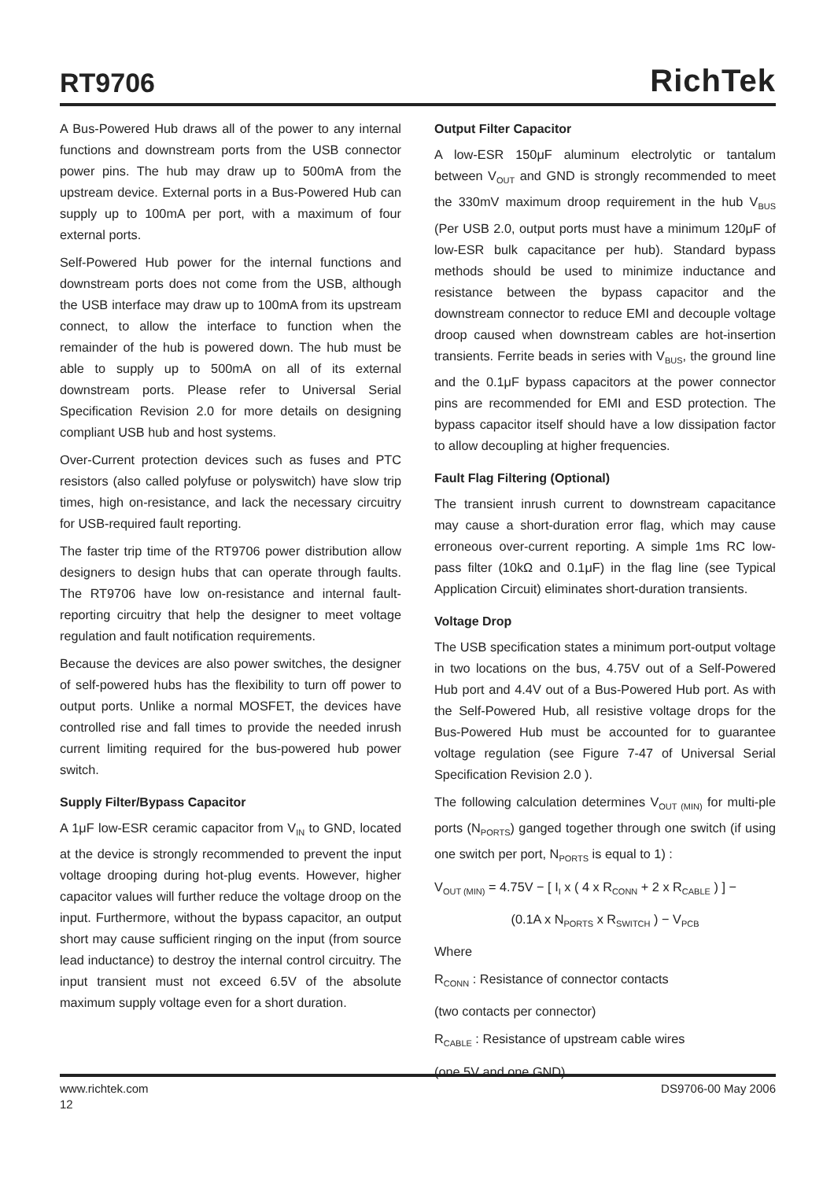RT9706
RichTek
A Bus-Powered Hub draws all of the power to any internal functions and downstream ports from the USB connector power pins. The hub may draw up to 500mA from the upstream device. External ports in a Bus-Powered Hub can supply up to 100mA per port, with a maximum of four external ports.
Self-Powered Hub power for the internal functions and downstream ports does not come from the USB, although the USB interface may draw up to 100mA from its upstream connect, to allow the interface to function when the remainder of the hub is powered down. The hub must be able to supply up to 500mA on all of its external downstream ports. Please refer to Universal Serial Specification Revision 2.0 for more details on designing compliant USB hub and host systems.
Over-Current protection devices such as fuses and PTC resistors (also called polyfuse or polyswitch) have slow trip times, high on-resistance, and lack the necessary circuitry for USB-required fault reporting.
The faster trip time of the RT9706 power distribution allow designers to design hubs that can operate through faults. The RT9706 have low on-resistance and internal fault-reporting circuitry that help the designer to meet voltage regulation and fault notification requirements.
Because the devices are also power switches, the designer of self-powered hubs has the flexibility to turn off power to output ports. Unlike a normal MOSFET, the devices have controlled rise and fall times to provide the needed inrush current limiting required for the bus-powered hub power switch.
Supply Filter/Bypass Capacitor
A 1μF low-ESR ceramic capacitor from V<sub>IN</sub> to GND, located at the device is strongly recommended to prevent the input voltage drooping during hot-plug events. However, higher capacitor values will further reduce the voltage droop on the input. Furthermore, without the bypass capacitor, an output short may cause sufficient ringing on the input (from source lead inductance) to destroy the internal control circuitry. The input transient must not exceed 6.5V of the absolute maximum supply voltage even for a short duration.
Output Filter Capacitor
A low-ESR 150μF aluminum electrolytic or tantalum between V<sub>OUT</sub> and GND is strongly recommended to meet the 330mV maximum droop requirement in the hub V<sub>BUS</sub> (Per USB 2.0, output ports must have a minimum 120μF of low-ESR bulk capacitance per hub). Standard bypass methods should be used to minimize inductance and resistance between the bypass capacitor and the downstream connector to reduce EMI and decouple voltage droop caused when downstream cables are hot-insertion transients. Ferrite beads in series with V<sub>BUS</sub>, the ground line and the 0.1μF bypass capacitors at the power connector pins are recommended for EMI and ESD protection. The bypass capacitor itself should have a low dissipation factor to allow decoupling at higher frequencies.
Fault Flag Filtering (Optional)
The transient inrush current to downstream capacitance may cause a short-duration error flag, which may cause erroneous over-current reporting. A simple 1ms RC low-pass filter (10kΩ and 0.1μF) in the flag line (see Typical Application Circuit) eliminates short-duration transients.
Voltage Drop
The USB specification states a minimum port-output voltage in two locations on the bus, 4.75V out of a Self-Powered Hub port and 4.4V out of a Bus-Powered Hub port. As with the Self-Powered Hub, all resistive voltage drops for the Bus-Powered Hub must be accounted for to guarantee voltage regulation (see Figure 7-47 of Universal Serial Specification Revision 2.0 ).
The following calculation determines V<sub>OUT (MIN)</sub> for multi-ple ports (N<sub>PORTS</sub>) ganged together through one switch (if using one switch per port, N<sub>PORTS</sub> is equal to 1) :
V<sub>OUT (MIN)</sub> = 4.75V − [ I<sub>I</sub> x ( 4 x R<sub>CONN</sub> + 2 x R<sub>CABLE</sub> ) ] −
(0.1A x N<sub>PORTS</sub> x R<sub>SWITCH</sub> ) − V<sub>PCB</sub>
Where
R<sub>CONN</sub> : Resistance of connector contacts
(two contacts per connector)
R<sub>CABLE</sub> : Resistance of upstream cable wires
(one 5V and one GND)
www.richtek.com DS9706-00 May 2006
12